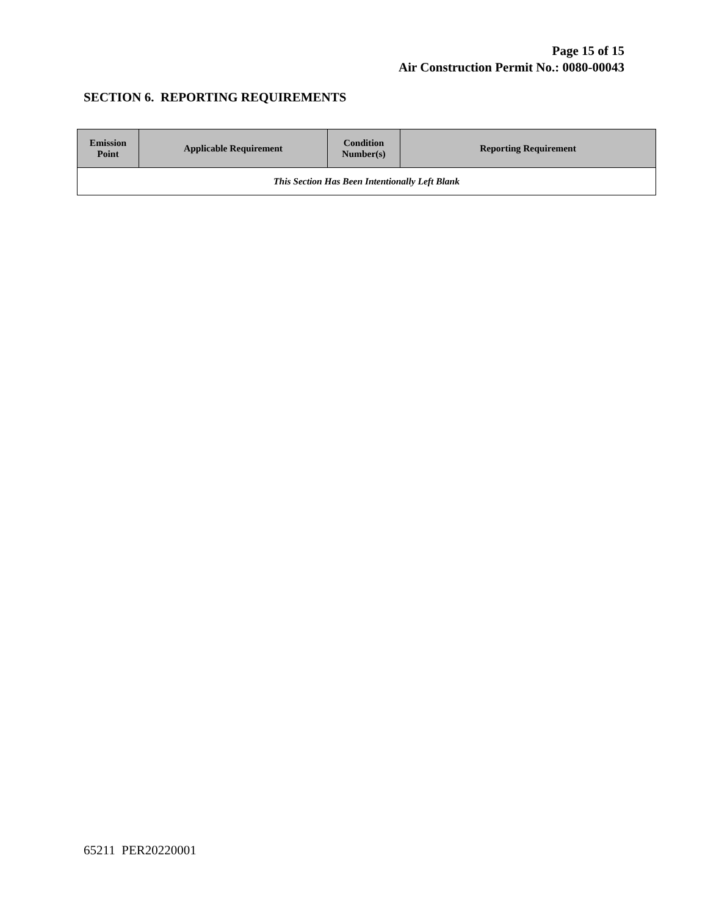Page 15 of 15
Air Construction Permit No.: 0080-00043
SECTION 6. REPORTING REQUIREMENTS
| Emission Point | Applicable Requirement | Condition Number(s) | Reporting Requirement |
| --- | --- | --- | --- |
| This Section Has Been Intentionally Left Blank | | | |
65211 PER20220001